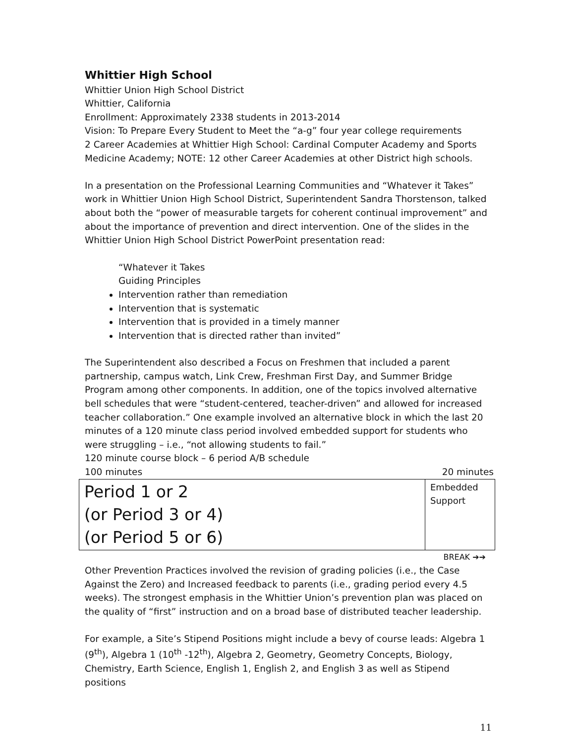Whittier High School
Whittier Union High School District
Whittier, California
Enrollment: Approximately 2338 students in 2013-2014
Vision: To Prepare Every Student to Meet the “a-g” four year college requirements
2 Career Academies at Whittier High School: Cardinal Computer Academy and Sports Medicine Academy; NOTE: 12 other Career Academies at other District high schools.
In a presentation on the Professional Learning Communities and “Whatever it Takes” work in Whittier Union High School District, Superintendent Sandra Thorstenson, talked about both the “power of measurable targets for coherent continual improvement” and about the importance of prevention and direct intervention. One of the slides in the Whittier Union High School District PowerPoint presentation read:
“Whatever it Takes
Guiding Principles
Intervention rather than remediation
Intervention that is systematic
Intervention that is provided in a timely manner
Intervention that is directed rather than invited”
The Superintendent also described a Focus on Freshmen that included a parent partnership, campus watch, Link Crew, Freshman First Day, and Summer Bridge Program among other components. In addition, one of the topics involved alternative bell schedules that were “student-centered, teacher-driven” and allowed for increased teacher collaboration.” One example involved an alternative block in which the last 20 minutes of a 120 minute class period involved embedded support for students who were struggling – i.e., “not allowing students to fail.”
120 minute course block – 6 period A/B schedule
100 minutes 20 minutes
| Period 1 or 2 (or Period 3 or 4) (or Period 5 or 6) | Embedded Support |
BREAK ➔➔
Other Prevention Practices involved the revision of grading policies (i.e., the Case Against the Zero) and Increased feedback to parents (i.e., grading period every 4.5 weeks). The strongest emphasis in the Whittier Union’s prevention plan was placed on the quality of “first” instruction and on a broad base of distributed teacher leadership.
For example, a Site’s Stipend Positions might include a bevy of course leads: Algebra 1 (9<sup>th</sup>), Algebra 1 (10<sup>th</sup> -12<sup>th</sup>), Algebra 2, Geometry, Geometry Concepts, Biology, Chemistry, Earth Science, English 1, English 2, and English 3 as well as Stipend positions
11